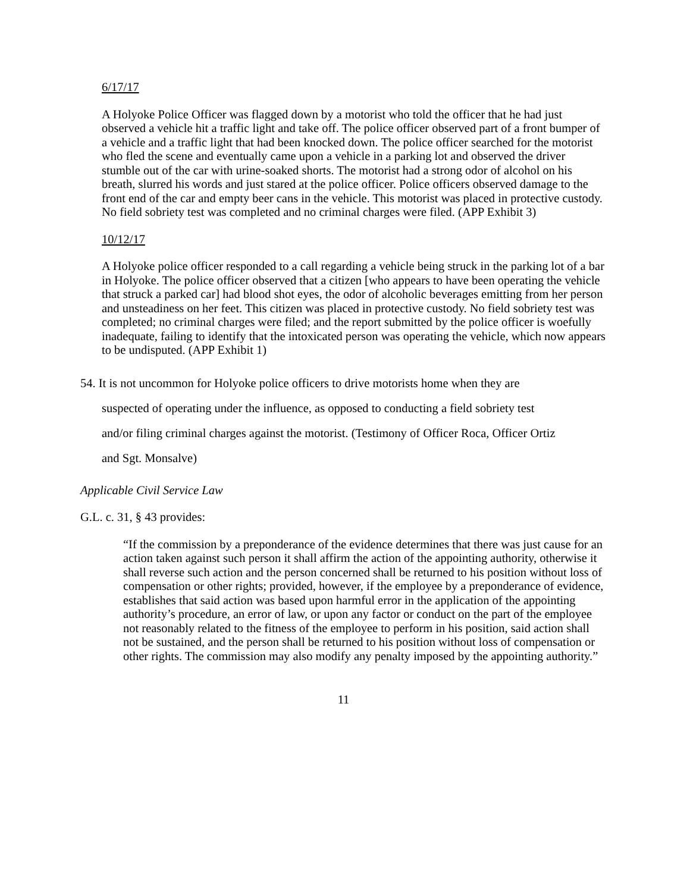6/17/17
A Holyoke Police Officer was flagged down by a motorist who told the officer that he had just observed a vehicle hit a traffic light and take off. The police officer observed part of a front bumper of a vehicle and a traffic light that had been knocked down. The police officer searched for the motorist who fled the scene and eventually came upon a vehicle in a parking lot and observed the driver stumble out of the car with urine-soaked shorts. The motorist had a strong odor of alcohol on his breath, slurred his words and just stared at the police officer. Police officers observed damage to the front end of the car and empty beer cans in the vehicle. This motorist was placed in protective custody. No field sobriety test was completed and no criminal charges were filed. (APP Exhibit 3)
10/12/17
A Holyoke police officer responded to a call regarding a vehicle being struck in the parking lot of a bar in Holyoke. The police officer observed that a citizen [who appears to have been operating the vehicle that struck a parked car] had blood shot eyes, the odor of alcoholic beverages emitting from her person and unsteadiness on her feet. This citizen was placed in protective custody. No field sobriety test was completed; no criminal charges were filed; and the report submitted by the police officer is woefully inadequate, failing to identify that the intoxicated person was operating the vehicle, which now appears to be undisputed. (APP Exhibit 1)
54. It is not uncommon for Holyoke police officers to drive motorists home when they are
suspected of operating under the influence, as opposed to conducting a field sobriety test
and/or filing criminal charges against the motorist. (Testimony of Officer Roca, Officer Ortiz
and Sgt. Monsalve)
Applicable Civil Service Law
G.L. c. 31, § 43 provides:
“If the commission by a preponderance of the evidence determines that there was just cause for an action taken against such person it shall affirm the action of the appointing authority, otherwise it shall reverse such action and the person concerned shall be returned to his position without loss of compensation or other rights; provided, however, if the employee by a preponderance of evidence, establishes that said action was based upon harmful error in the application of the appointing authority’s procedure, an error of law, or upon any factor or conduct on the part of the employee not reasonably related to the fitness of the employee to perform in his position, said action shall not be sustained, and the person shall be returned to his position without loss of compensation or other rights. The commission may also modify any penalty imposed by the appointing authority.”
11